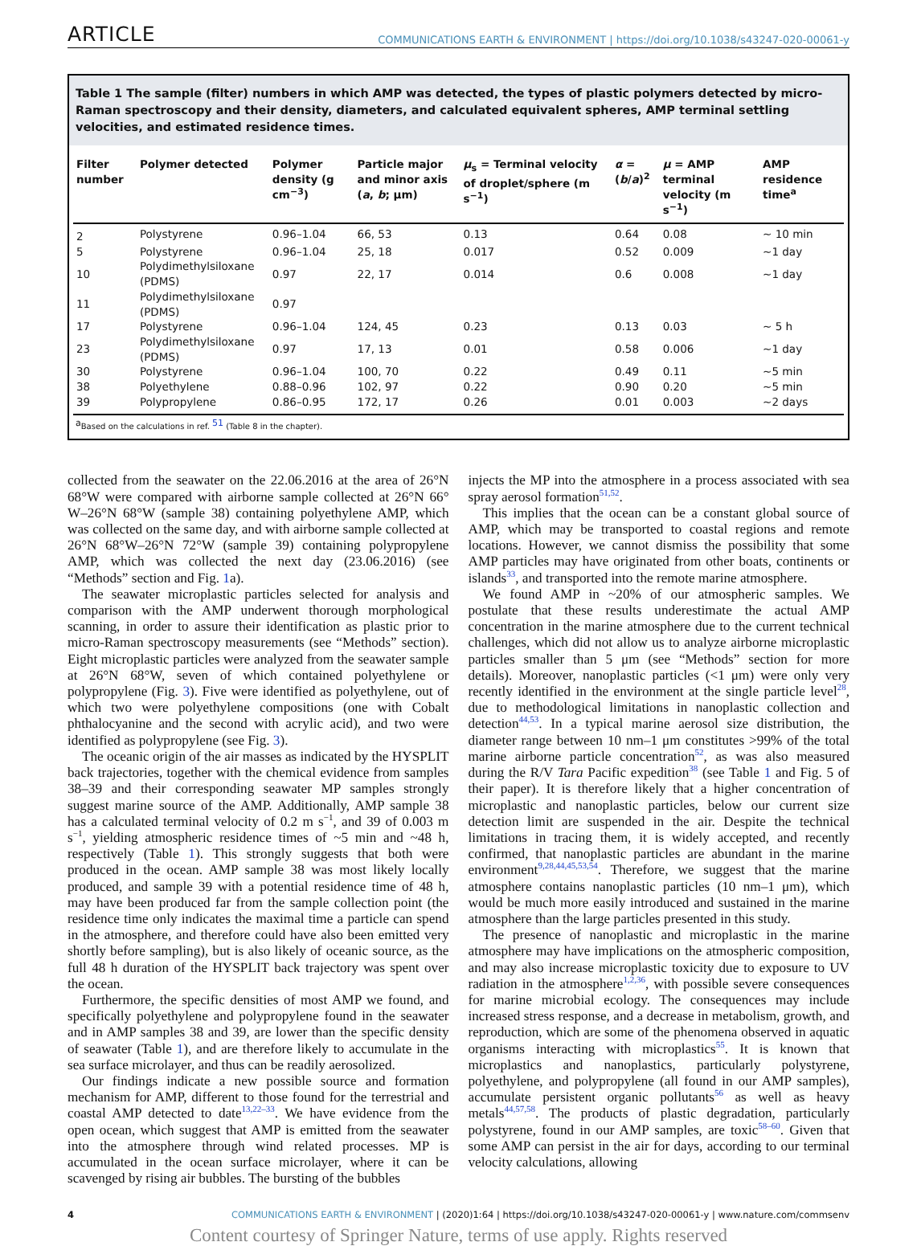ARTICLE COMMUNICATIONS EARTH & ENVIRONMENT | https://doi.org/10.1038/s43247-020-00061-y
Table 1 The sample (filter) numbers in which AMP was detected, the types of plastic polymers detected by micro-Raman spectroscopy and their density, diameters, and calculated equivalent spheres, AMP terminal settling velocities, and estimated residence times.
| Filter number | Polymer detected | Polymer density (g cm<sup>−3</sup>) | Particle major and minor axis ( a , b ; μm) | μ<sub>s</sub> = Terminal velocity of droplet/sphere (m s<sup>−1</sup>) | α = ( b / a )<sup>2</sup> | μ = AMP terminal velocity (m s<sup>−1</sup>) | AMP residence time<sup>a</sup> |
| --- | --- | --- | --- | --- | --- | --- | --- |
| 2 | Polystyrene | 0.96–1.04 | 66, 53 | 0.13 | 0.64 | 0.08 | ~ 10 min |
| 5 | Polystyrene | 0.96–1.04 | 25, 18 | 0.017 | 0.52 | 0.009 | ~1 day |
| 10 | Polydimethylsiloxane (PDMS) | 0.97 | 22, 17 | 0.014 | 0.6 | 0.008 | ~1 day |
| 11 | Polydimethylsiloxane (PDMS) | 0.97 | | | | | |
| 17 | Polystyrene | 0.96–1.04 | 124, 45 | 0.23 | 0.13 | 0.03 | ~ 5 h |
| 23 | Polydimethylsiloxane (PDMS) | 0.97 | 17, 13 | 0.01 | 0.58 | 0.006 | ~1 day |
| 30 | Polystyrene | 0.96–1.04 | 100, 70 | 0.22 | 0.49 | 0.11 | ~5 min |
| 38 | Polyethylene | 0.88–0.96 | 102, 97 | 0.22 | 0.90 | 0.20 | ~5 min |
| 39 | Polypropylene | 0.86–0.95 | 172, 17 | 0.26 | 0.01 | 0.003 | ~2 days |
<sup>a</sup> Based on the calculations in ref. <sup>51</sup> (Table 8 in the chapter).
collected from the seawater on the 22.06.2016 at the area of 26°N 68°W were compared with airborne sample collected at 26°N 66° W–26°N 68°W (sample 38) containing polyethylene AMP, which was collected on the same day, and with airborne sample collected at 26°N 68°W–26°N 72°W (sample 39) containing polypropylene AMP, which was collected the next day (23.06.2016) (see “Methods” section and Fig. 1a).
The seawater microplastic particles selected for analysis and comparison with the AMP underwent thorough morphological scanning, in order to assure their identification as plastic prior to micro-Raman spectroscopy measurements (see “Methods” section). Eight microplastic particles were analyzed from the seawater sample at 26°N 68°W, seven of which contained polyethylene or polypropylene (Fig. 3). Five were identified as polyethylene, out of which two were polyethylene compositions (one with Cobalt phthalocyanine and the second with acrylic acid), and two were identified as polypropylene (see Fig. 3).
The oceanic origin of the air masses as indicated by the HYSPLIT back trajectories, together with the chemical evidence from samples 38–39 and their corresponding seawater MP samples strongly suggest marine source of the AMP. Additionally, AMP sample 38 has a calculated terminal velocity of 0.2 m s<sup>−1</sup>, and 39 of 0.003 m s<sup>−1</sup>, yielding atmospheric residence times of ~5 min and ~48 h, respectively (Table 1). This strongly suggests that both were produced in the ocean. AMP sample 38 was most likely locally produced, and sample 39 with a potential residence time of 48 h, may have been produced far from the sample collection point (the residence time only indicates the maximal time a particle can spend in the atmosphere, and therefore could have also been emitted very shortly before sampling), but is also likely of oceanic source, as the full 48 h duration of the HYSPLIT back trajectory was spent over the ocean.
Furthermore, the specific densities of most AMP we found, and specifically polyethylene and polypropylene found in the seawater and in AMP samples 38 and 39, are lower than the specific density of seawater (Table 1), and are therefore likely to accumulate in the sea surface microlayer, and thus can be readily aerosolized.
Our findings indicate a new possible source and formation mechanism for AMP, different to those found for the terrestrial and coastal AMP detected to date<sup>13,22–33</sup>. We have evidence from the open ocean, which suggest that AMP is emitted from the seawater into the atmosphere through wind related processes. MP is accumulated in the ocean surface microlayer, where it can be scavenged by rising air bubbles. The bursting of the bubbles
injects the MP into the atmosphere in a process associated with sea spray aerosol formation<sup>51,52</sup>.
This implies that the ocean can be a constant global source of AMP, which may be transported to coastal regions and remote locations. However, we cannot dismiss the possibility that some AMP particles may have originated from other boats, continents or islands<sup>33</sup>, and transported into the remote marine atmosphere.
We found AMP in ~20% of our atmospheric samples. We postulate that these results underestimate the actual AMP concentration in the marine atmosphere due to the current technical challenges, which did not allow us to analyze airborne microplastic particles smaller than 5 μm (see “Methods” section for more details). Moreover, nanoplastic particles (<1 μm) were only very recently identified in the environment at the single particle level<sup>28</sup>, due to methodological limitations in nanoplastic collection and detection<sup>44,53</sup>. In a typical marine aerosol size distribution, the diameter range between 10 nm–1 μm constitutes >99% of the total marine airborne particle concentration<sup>52</sup>, as was also measured during the R/V Tara Pacific expedition<sup>38</sup> (see Table 1 and Fig. 5 of their paper). It is therefore likely that a higher concentration of microplastic and nanoplastic particles, below our current size detection limit are suspended in the air. Despite the technical limitations in tracing them, it is widely accepted, and recently confirmed, that nanoplastic particles are abundant in the marine environment<sup>9,28,44,45,53,54</sup>. Therefore, we suggest that the marine atmosphere contains nanoplastic particles (10 nm–1 μm), which would be much more easily introduced and sustained in the marine atmosphere than the large particles presented in this study.
The presence of nanoplastic and microplastic in the marine atmosphere may have implications on the atmospheric composition, and may also increase microplastic toxicity due to exposure to UV radiation in the atmosphere<sup>1,2,36</sup>, with possible severe consequences for marine microbial ecology. The consequences may include increased stress response, and a decrease in metabolism, growth, and reproduction, which are some of the phenomena observed in aquatic organisms interacting with microplastics<sup>55</sup>. It is known that microplastics and nanoplastics, particularly polystyrene, polyethylene, and polypropylene (all found in our AMP samples), accumulate persistent organic pollutants<sup>56</sup> as well as heavy metals<sup>44,57,58</sup>. The products of plastic degradation, particularly polystyrene, found in our AMP samples, are toxic<sup>58–60</sup>. Given that some AMP can persist in the air for days, according to our terminal velocity calculations, allowing
4 COMMUNICATIONS EARTH & ENVIRONMENT | (2020)1:64 | https://doi.org/10.1038/s43247-020-00061-y | www.nature.com/commsenv
Content courtesy of Springer Nature, terms of use apply. Rights reserved